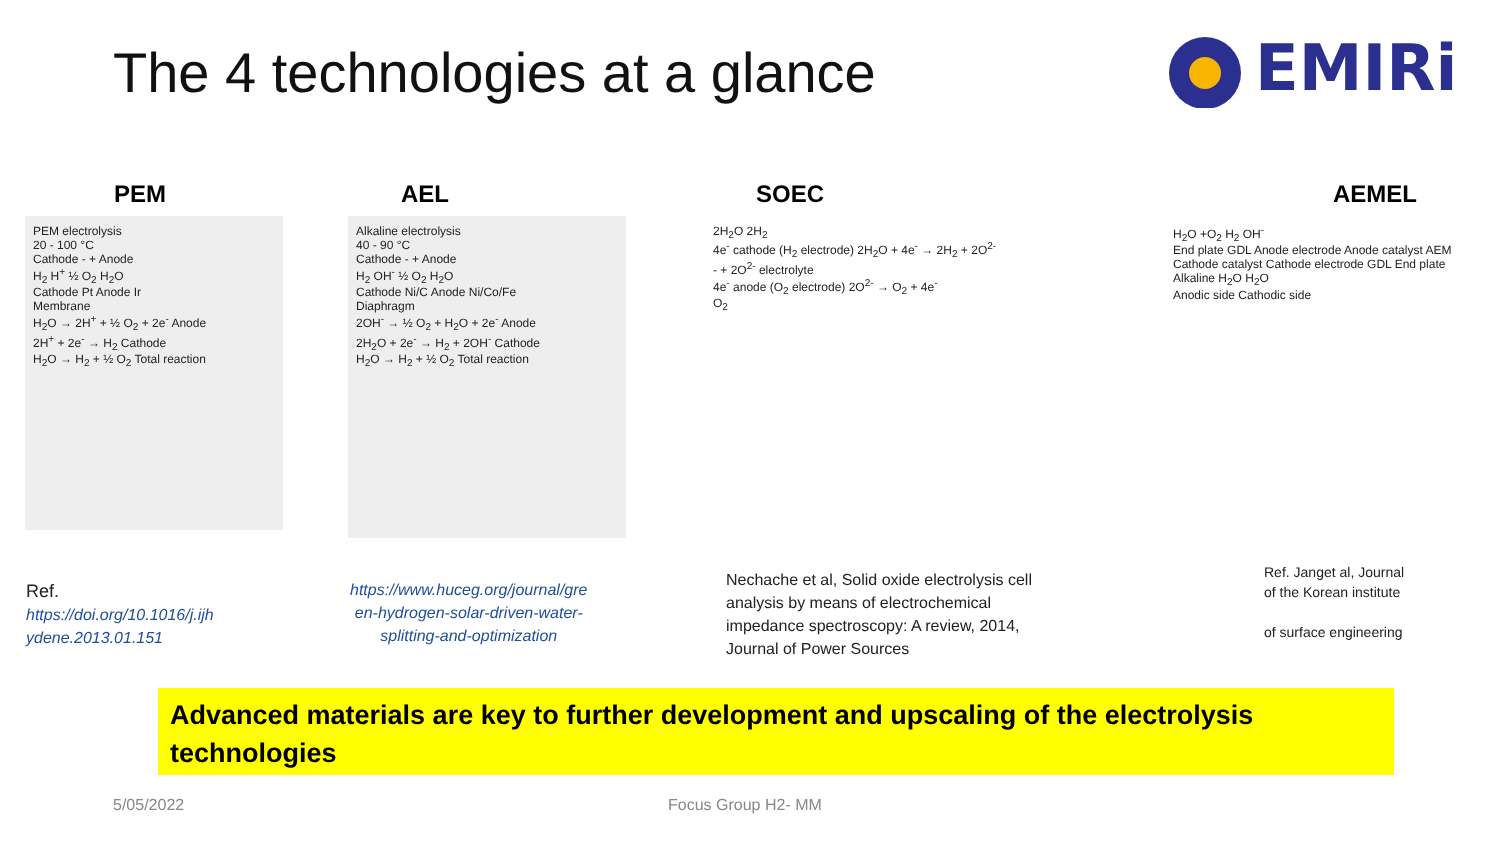The 4 technologies at a glance
EMIRi
PEM
PEM electrolysis
20 - 100 °C
Cathode - + Anode
H<sub>2</sub> H<sup>+</sup> ½ O<sub>2</sub> H<sub>2</sub>O
Cathode Pt Anode Ir
Membrane
H<sub>2</sub>O → 2H<sup>+</sup> + ½ O<sub>2</sub> + 2e<sup>-</sup> Anode
2H<sup>+</sup> + 2e<sup>-</sup> → H<sub>2</sub> Cathode
H<sub>2</sub>O → H<sub>2</sub> + ½ O<sub>2</sub> Total reaction
AEL
Alkaline electrolysis
40 - 90 °C
Cathode - + Anode
H<sub>2</sub> OH<sup>-</sup> ½ O<sub>2</sub> H<sub>2</sub>O
Cathode Ni/C Anode Ni/Co/Fe
Diaphragm
2OH<sup>-</sup> → ½ O<sub>2</sub> + H<sub>2</sub>O + 2e<sup>-</sup> Anode
2H<sub>2</sub>O + 2e<sup>-</sup> → H<sub>2</sub> + 2OH<sup>-</sup> Cathode
H<sub>2</sub>O → H<sub>2</sub> + ½ O<sub>2</sub> Total reaction
SOEC
2H<sub>2</sub>O 2H<sub>2</sub>
4e<sup>-</sup> cathode (H<sub>2</sub> electrode) 2H<sub>2</sub>O + 4e<sup>-</sup> → 2H<sub>2</sub> + 2O<sup>2-</sup>
- + 2O<sup>2-</sup> electrolyte
4e<sup>-</sup> anode (O<sub>2</sub> electrode) 2O<sup>2-</sup> → O<sub>2</sub> + 4e<sup>-</sup>
O<sub>2</sub>
AEMEL
H<sub>2</sub>O +O<sub>2</sub> H<sub>2</sub> OH<sup>-</sup>
End plate GDL Anode electrode Anode catalyst AEM Cathode catalyst Cathode electrode GDL End plate
Alkaline H<sub>2</sub>O H<sub>2</sub>O
Anodic side Cathodic side
Ref.
https://doi.org/10.1016/j.ijh
ydene.2013.01.151
https://www.huceg.org/journal/gre
en-hydrogen-solar-driven-water-
splitting-and-optimization
Nechache et al, Solid oxide electrolysis cell
analysis by means of electrochemical
impedance spectroscopy: A review, 2014,
Journal of Power Sources
Ref. Janget al, Journal
of the Korean institute
of surface engineering
Advanced materials are key to further development and upscaling of the electrolysis technologies
5/05/2022 Focus Group H2- MM